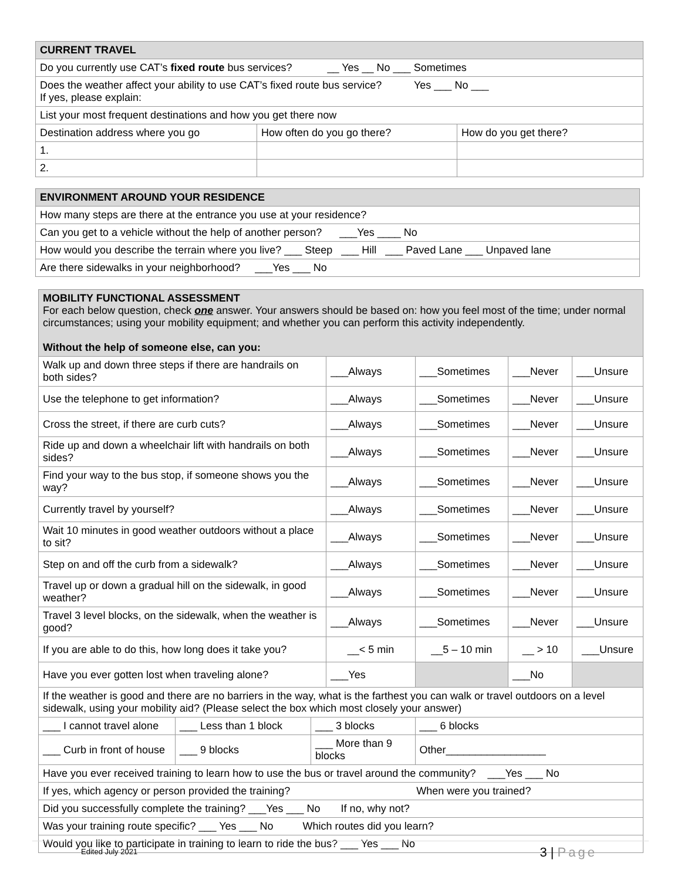| CURRENT TRAVEL | | |
| Do you currently use CAT’s fixed route bus services? __ Yes __ No ___ Sometimes | | |
| Does the weather affect your ability to use CAT’s fixed route bus service? Yes ___ No ___ If yes, please explain: | | |
| List your most frequent destinations and how you get there now | | |
| Destination address where you go | How often do you go there? | How do you get there? |
| 1. | | |
| 2. | | |
| ENVIRONMENT AROUND YOUR RESIDENCE |
| How many steps are there at the entrance you use at your residence? |
| Can you get to a vehicle without the help of another person? ___Yes ____ No |
| How would you describe the terrain where you live? ___ Steep ___ Hill ___ Paved Lane ___ Unpaved lane |
| Are there sidewalks in your neighborhood? ___Yes ___ No |
| MOBILITY FUNCTIONAL ASSESSMENT For each below question, check one answer. Your answers should be based on: how you feel most of the time; under normal circumstances; using your mobility equipment; and whether you can perform this activity independently. Without the help of someone else, can you: | | | | | | |
| Walk up and down three steps if there are handrails on both sides? | | | ___Always | ___Sometimes | ___Never | ___Unsure |
| Use the telephone to get information? | | | ___Always | ___Sometimes | ___Never | ___Unsure |
| Cross the street, if there are curb cuts? | | | ___Always | ___Sometimes | ___Never | ___Unsure |
| Ride up and down a wheelchair lift with handrails on both sides? | | | ___Always | ___Sometimes | ___Never | ___Unsure |
| Find your way to the bus stop, if someone shows you the way? | | | ___Always | ___Sometimes | ___Never | ___Unsure |
| Currently travel by yourself? | | | ___Always | ___Sometimes | ___Never | ___Unsure |
| Wait 10 minutes in good weather outdoors without a place to sit? | | | ___Always | ___Sometimes | ___Never | ___Unsure |
| Step on and off the curb from a sidewalk? | | | ___Always | ___Sometimes | ___Never | ___Unsure |
| Travel up or down a gradual hill on the sidewalk, in good weather? | | | ___Always | ___Sometimes | ___Never | ___Unsure |
| Travel 3 level blocks, on the sidewalk, when the weather is good? | | | ___Always | ___Sometimes | ___Never | ___Unsure |
| If you are able to do this, how long does it take you? | | | __< 5 min | __5 – 10 min | __ > 10 | ___Unsure |
| Have you ever gotten lost when traveling alone? | | | ___Yes | | ___No | |
| If the weather is good and there are no barriers in the way, what is the farthest you can walk or travel outdoors on a level sidewalk, using your mobility aid? (Please select the box which most closely your answer) | | | | | | |
| ___ I cannot travel alone | ___ Less than 1 block | ___ 3 blocks | | ___ 6 blocks | | |
| ___ Curb in front of house | ___ 9 blocks | ___ More than 9 blocks | | Other_________________ | | |
| Have you ever received training to learn how to use the bus or travel around the community? ___Yes ___ No | | | | | | |
| If yes, which agency or person provided the training? When were you trained? | | | | | | |
| Did you successfully complete the training? ___Yes ___ No If no, why not? | | | | | | |
| Was your training route specific? ___ Yes ___ No Which routes did you learn? | | | | | | |
| Would you like to participate in training to learn to ride the bus? ___ Yes ___ No | | | | | | |
Edited July 2021 3 | Page